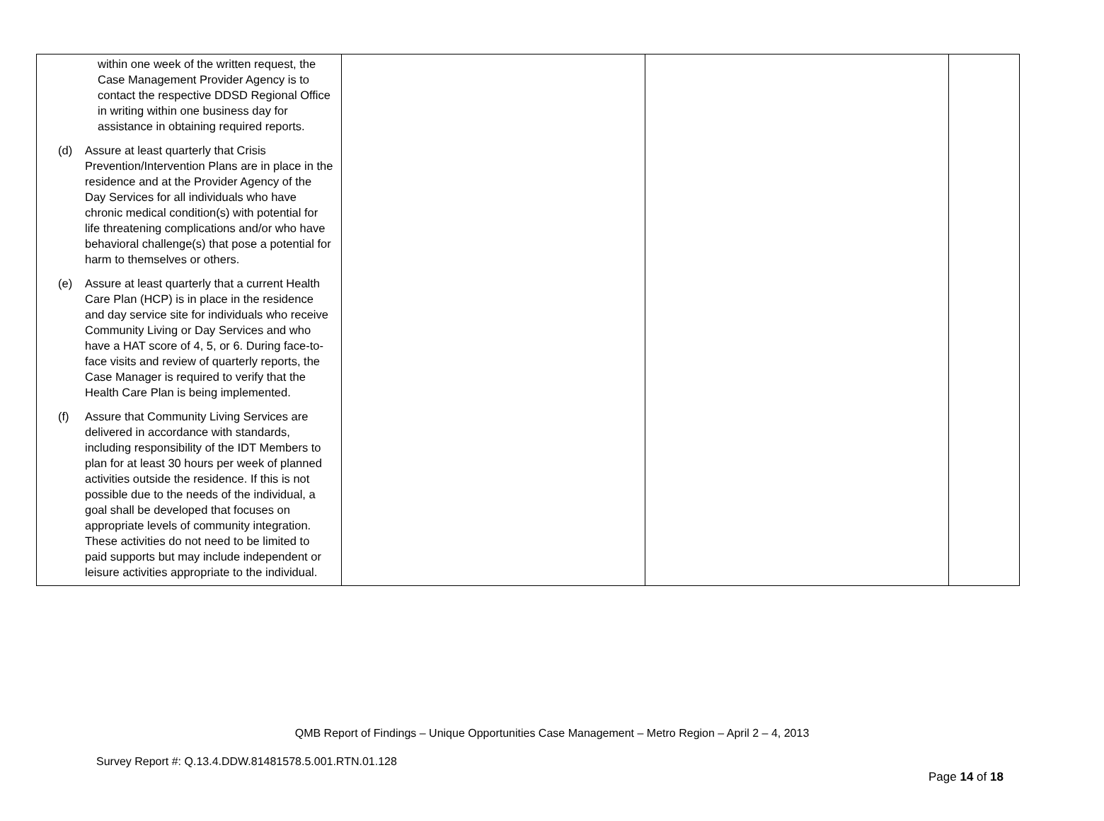| within one week of the written request, the Case Management Provider Agency is to contact the respective DDSD Regional Office in writing within one business day for assistance in obtaining required reports. (d) Assure at least quarterly that Crisis Prevention/Intervention Plans are in place in the residence and at the Provider Agency of the Day Services for all individuals who have chronic medical condition(s) with potential for life threatening complications and/or who have behavioral challenge(s) that pose a potential for harm to themselves or others. (e) Assure at least quarterly that a current Health Care Plan (HCP) is in place in the residence and day service site for individuals who receive Community Living or Day Services and who have a HAT score of 4, 5, or 6. During face-to-face visits and review of quarterly reports, the Case Manager is required to verify that the Health Care Plan is being implemented. (f) Assure that Community Living Services are delivered in accordance with standards, including responsibility of the IDT Members to plan for at least 30 hours per week of planned activities outside the residence. If this is not possible due to the needs of the individual, a goal shall be developed that focuses on appropriate levels of community integration. These activities do not need to be limited to paid supports but may include independent or leisure activities appropriate to the individual. | | | |
QMB Report of Findings – Unique Opportunities Case Management – Metro Region – April 2 – 4, 2013
Survey Report #: Q.13.4.DDW.81481578.5.001.RTN.01.128
Page 14 of 18